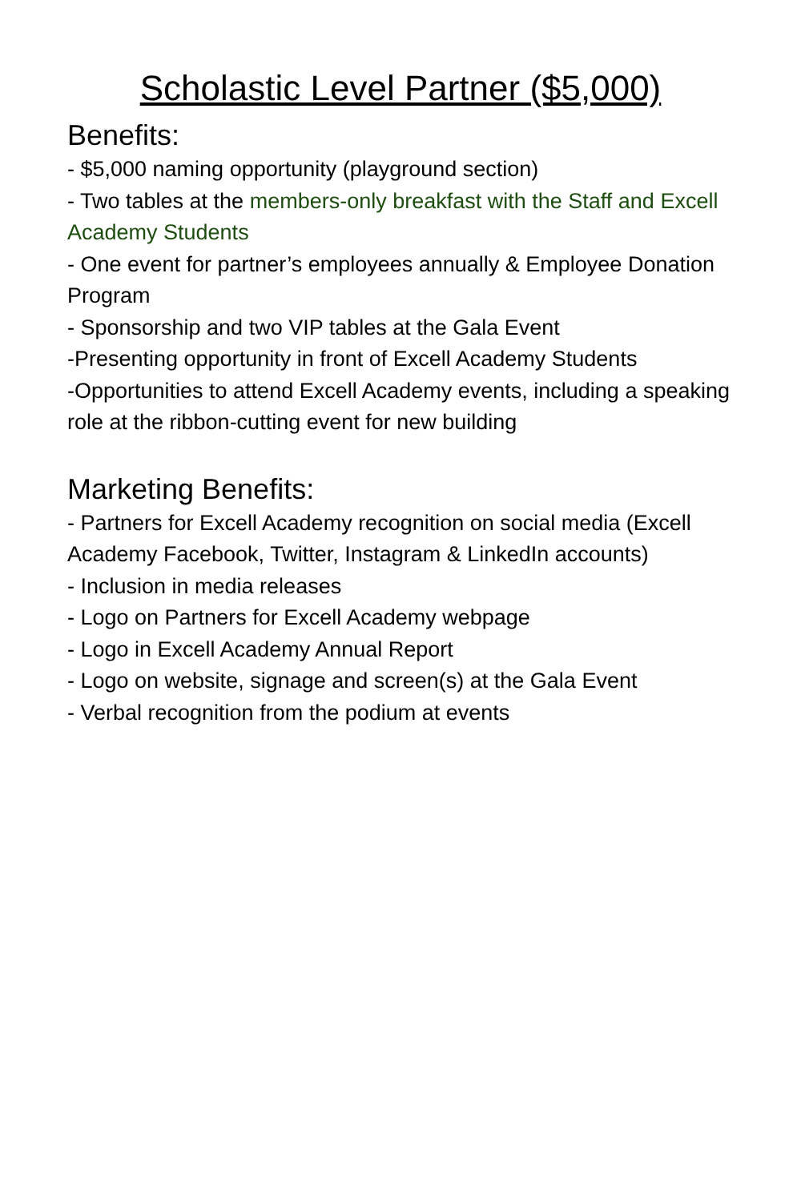Scholastic Level Partner ($5,000)
Benefits:
- $5,000 naming opportunity (playground section)
- Two tables at the members-only breakfast with the Staff and Excell Academy Students
- One event for partner’s employees annually & Employee Donation Program
- Sponsorship and two VIP tables at the Gala Event
-Presenting opportunity in front of Excell Academy Students
-Opportunities to attend Excell Academy events, including a speaking role at the ribbon-cutting event for new building
Marketing Benefits:
- Partners for Excell Academy recognition on social media (Excell Academy Facebook, Twitter, Instagram & LinkedIn accounts)
- Inclusion in media releases
- Logo on Partners for Excell Academy webpage
- Logo in Excell Academy Annual Report
- Logo on website, signage and screen(s) at the Gala Event
- Verbal recognition from the podium at events